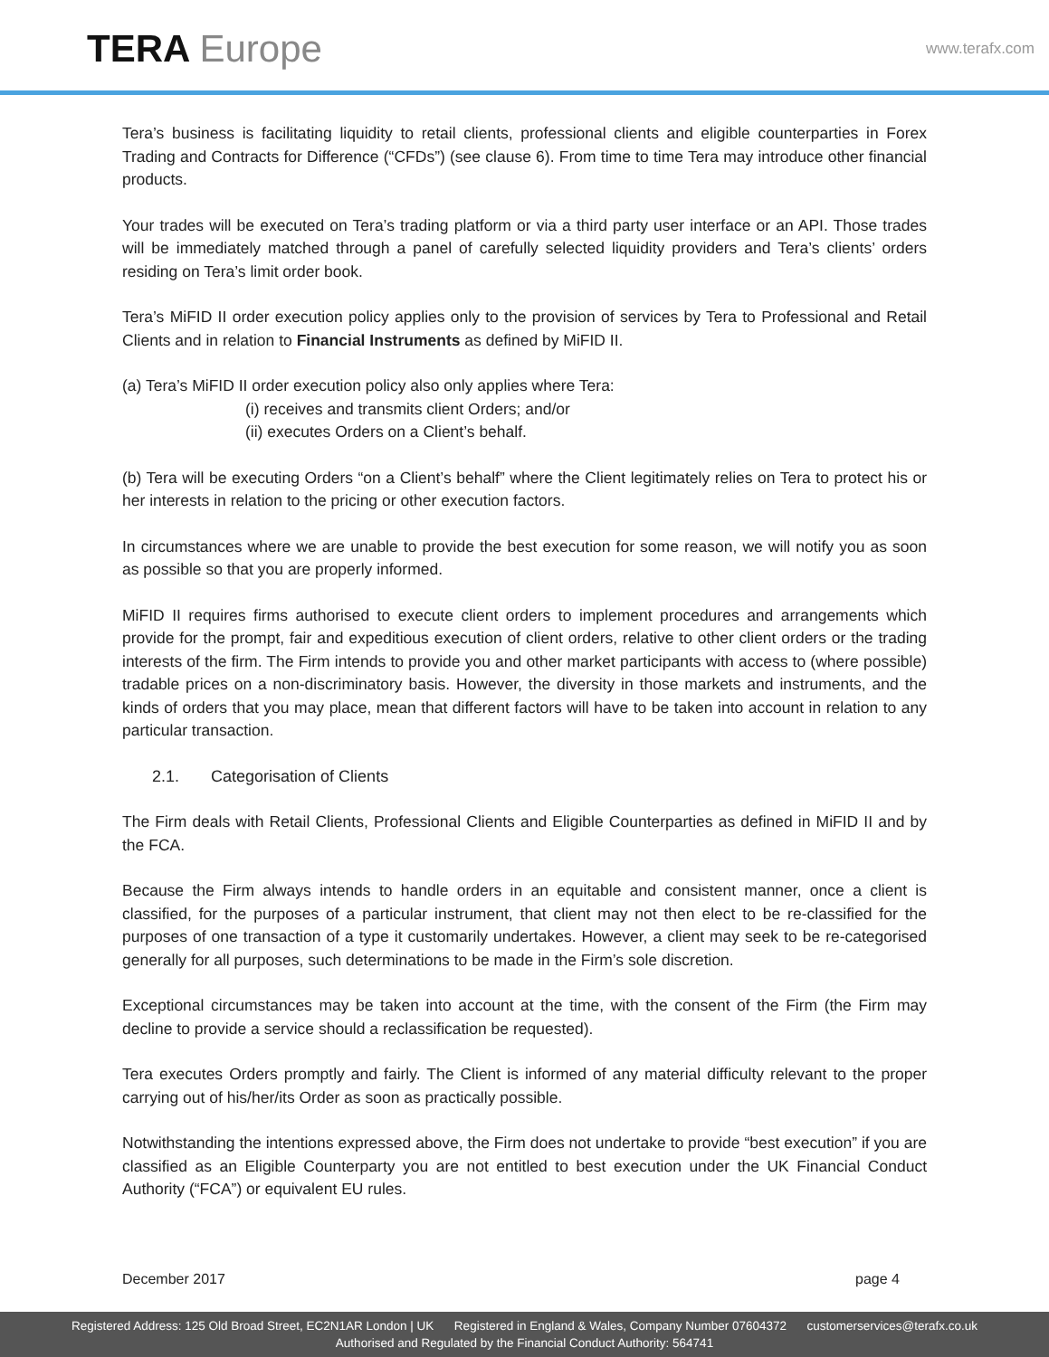TERA Europe www.terafx.com
Tera’s business is facilitating liquidity to retail clients, professional clients and eligible counterparties in Forex Trading and Contracts for Difference (“CFDs”) (see clause 6). From time to time Tera may introduce other financial products.
Your trades will be executed on Tera’s trading platform or via a third party user interface or an API. Those trades will be immediately matched through a panel of carefully selected liquidity providers and Tera’s clients’ orders residing on Tera’s limit order book.
Tera’s MiFID II order execution policy applies only to the provision of services by Tera to Professional and Retail Clients and in relation to Financial Instruments as defined by MiFID II.
(a) Tera’s MiFID II order execution policy also only applies where Tera:
(i) receives and transmits client Orders; and/or
(ii) executes Orders on a Client’s behalf.
(b) Tera will be executing Orders “on a Client’s behalf” where the Client legitimately relies on Tera to protect his or her interests in relation to the pricing or other execution factors.
In circumstances where we are unable to provide the best execution for some reason, we will notify you as soon as possible so that you are properly informed.
MiFID II requires firms authorised to execute client orders to implement procedures and arrangements which provide for the prompt, fair and expeditious execution of client orders, relative to other client orders or the trading interests of the firm. The Firm intends to provide you and other market participants with access to (where possible) tradable prices on a non-discriminatory basis. However, the diversity in those markets and instruments, and the kinds of orders that you may place, mean that different factors will have to be taken into account in relation to any particular transaction.
2.1. Categorisation of Clients
The Firm deals with Retail Clients, Professional Clients and Eligible Counterparties as defined in MiFID II and by the FCA.
Because the Firm always intends to handle orders in an equitable and consistent manner, once a client is classified, for the purposes of a particular instrument, that client may not then elect to be re-classified for the purposes of one transaction of a type it customarily undertakes. However, a client may seek to be re-categorised generally for all purposes, such determinations to be made in the Firm’s sole discretion.
Exceptional circumstances may be taken into account at the time, with the consent of the Firm (the Firm may decline to provide a service should a reclassification be requested).
Tera executes Orders promptly and fairly. The Client is informed of any material difficulty relevant to the proper carrying out of his/her/its Order as soon as practically possible.
Notwithstanding the intentions expressed above, the Firm does not undertake to provide “best execution” if you are classified as an Eligible Counterparty you are not entitled to best execution under the UK Financial Conduct Authority (“FCA”) or equivalent EU rules.
December 2017 page 4
Registered Address: 125 Old Broad Street, EC2N1AR London | UK Registered in England & Wales, Company Number 07604372 customerservices@terafx.co.uk
Authorised and Regulated by the Financial Conduct Authority: 564741